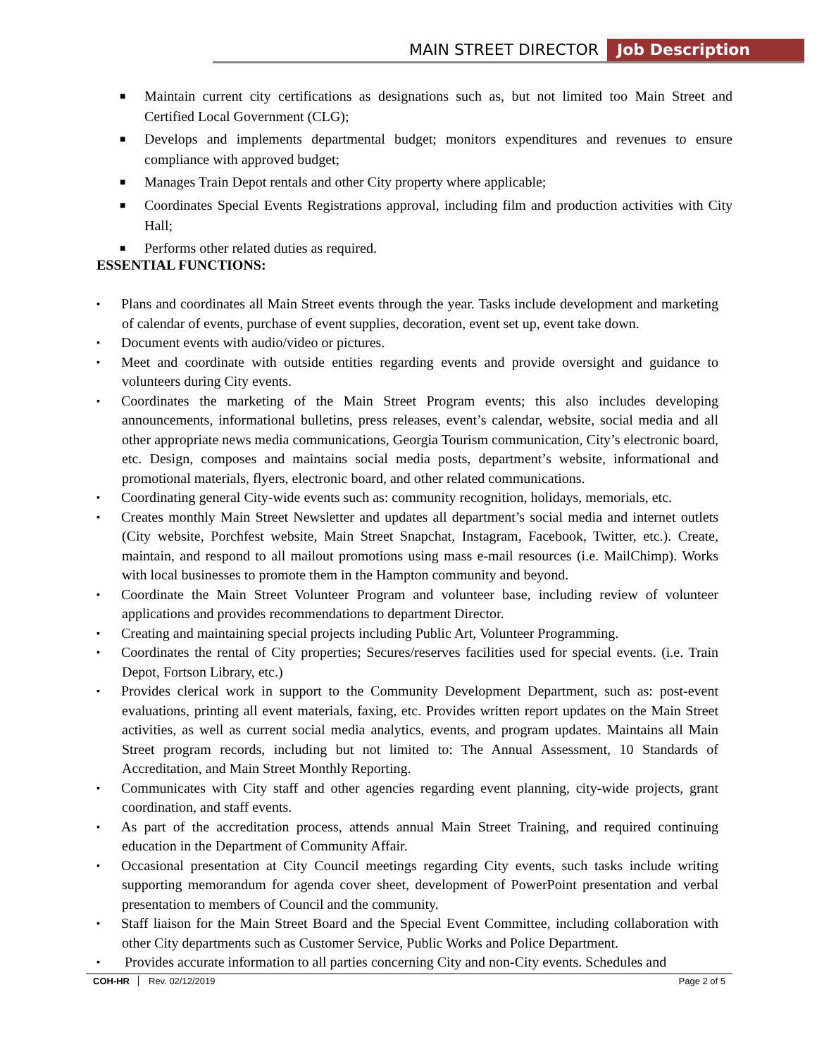MAIN STREET DIRECTOR Job Description
■ Maintain current city certifications as designations such as, but not limited too Main Street and Certified Local Government (CLG);
■ Develops and implements departmental budget; monitors expenditures and revenues to ensure compliance with approved budget;
■ Manages Train Depot rentals and other City property where applicable;
■ Coordinates Special Events Registrations approval, including film and production activities with City Hall;
■ Performs other related duties as required.
ESSENTIAL FUNCTIONS:
▪ Plans and coordinates all Main Street events through the year. Tasks include development and marketing of calendar of events, purchase of event supplies, decoration, event set up, event take down.
▪ Document events with audio/video or pictures.
▪ Meet and coordinate with outside entities regarding events and provide oversight and guidance to volunteers during City events.
▪ Coordinates the marketing of the Main Street Program events; this also includes developing announcements, informational bulletins, press releases, event’s calendar, website, social media and all other appropriate news media communications, Georgia Tourism communication, City’s electronic board, etc. Design, composes and maintains social media posts, department’s website, informational and promotional materials, flyers, electronic board, and other related communications.
▪ Coordinating general City-wide events such as: community recognition, holidays, memorials, etc.
▪ Creates monthly Main Street Newsletter and updates all department’s social media and internet outlets (City website, Porchfest website, Main Street Snapchat, Instagram, Facebook, Twitter, etc.). Create, maintain, and respond to all mailout promotions using mass e-mail resources (i.e. MailChimp). Works with local businesses to promote them in the Hampton community and beyond.
▪ Coordinate the Main Street Volunteer Program and volunteer base, including review of volunteer applications and provides recommendations to department Director.
▪ Creating and maintaining special projects including Public Art, Volunteer Programming.
▪ Coordinates the rental of City properties; Secures/reserves facilities used for special events. (i.e. Train Depot, Fortson Library, etc.)
▪ Provides clerical work in support to the Community Development Department, such as: post-event evaluations, printing all event materials, faxing, etc. Provides written report updates on the Main Street activities, as well as current social media analytics, events, and program updates. Maintains all Main Street program records, including but not limited to: The Annual Assessment, 10 Standards of Accreditation, and Main Street Monthly Reporting.
▪ Communicates with City staff and other agencies regarding event planning, city-wide projects, grant coordination, and staff events.
▪ As part of the accreditation process, attends annual Main Street Training, and required continuing education in the Department of Community Affair.
▪ Occasional presentation at City Council meetings regarding City events, such tasks include writing supporting memorandum for agenda cover sheet, development of PowerPoint presentation and verbal presentation to members of Council and the community.
▪ Staff liaison for the Main Street Board and the Special Event Committee, including collaboration with other City departments such as Customer Service, Public Works and Police Department.
▪ Provides accurate information to all parties concerning City and non-City events. Schedules and
COH-HR Rev. 02/12/2019 Page 2 of 5